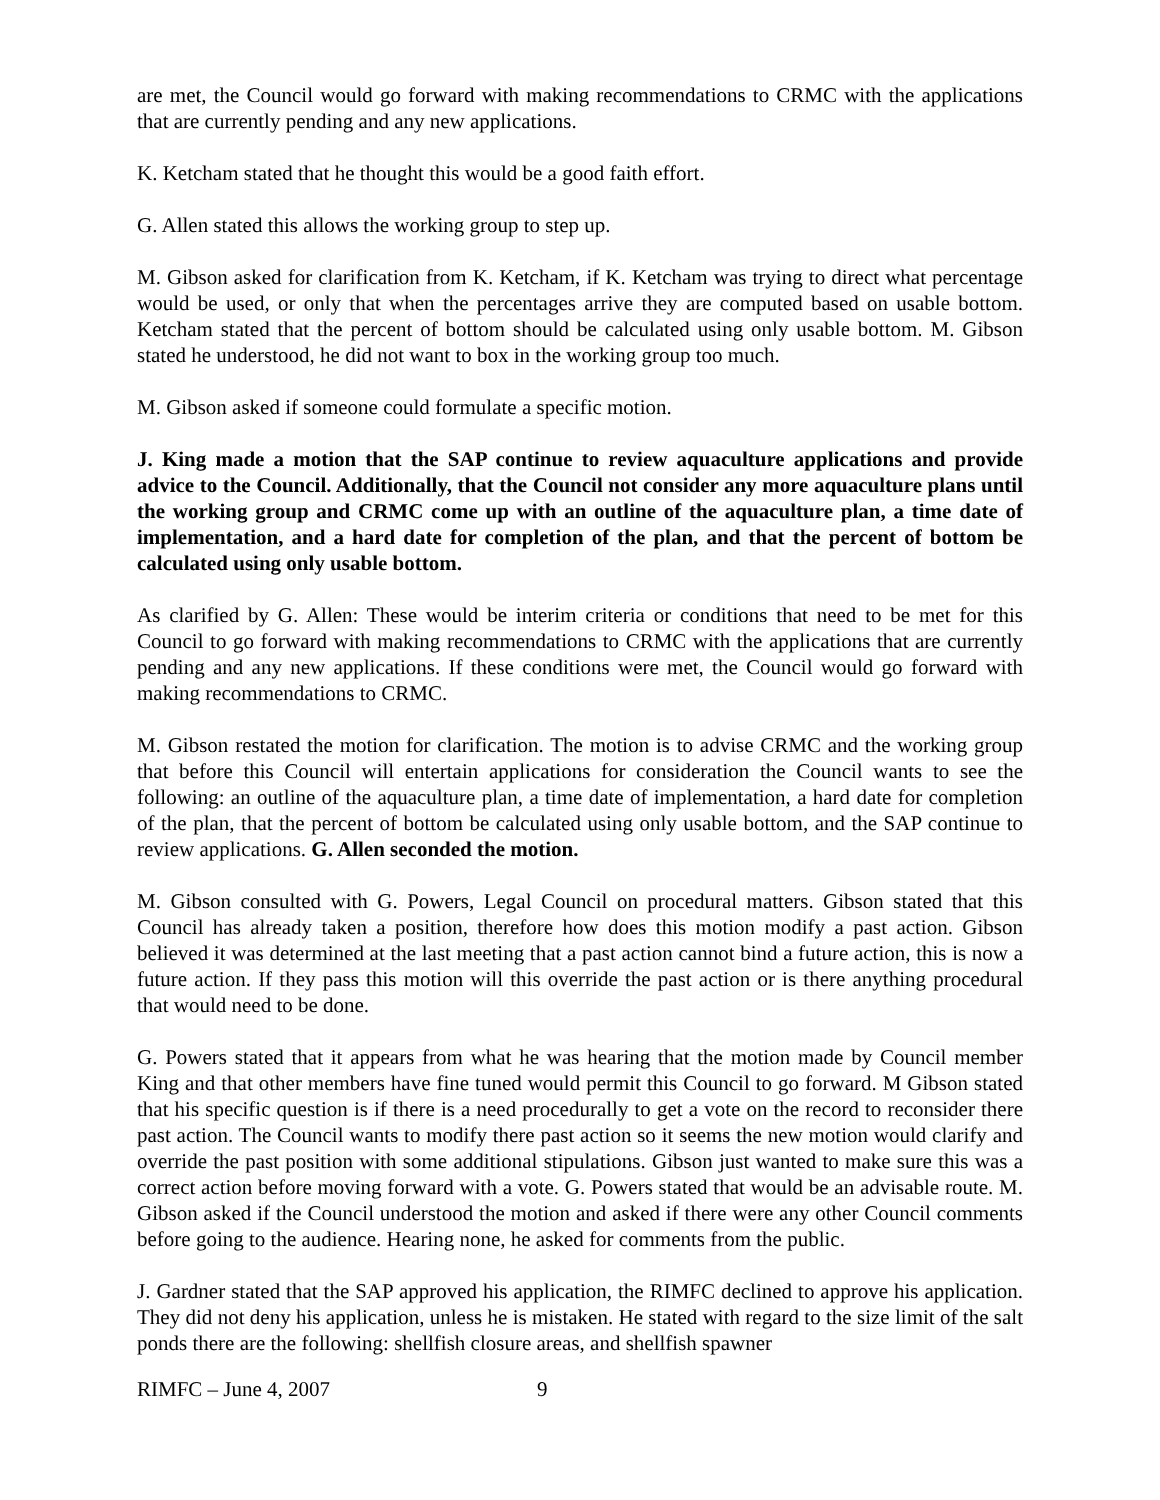are met, the Council would go forward with making recommendations to CRMC with the applications that are currently pending and any new applications.
K. Ketcham stated that he thought this would be a good faith effort.
G. Allen stated this allows the working group to step up.
M. Gibson asked for clarification from K. Ketcham, if K. Ketcham was trying to direct what percentage would be used, or only that when the percentages arrive they are computed based on usable bottom. Ketcham stated that the percent of bottom should be calculated using only usable bottom. M. Gibson stated he understood, he did not want to box in the working group too much.
M. Gibson asked if someone could formulate a specific motion.
J. King made a motion that the SAP continue to review aquaculture applications and provide advice to the Council. Additionally, that the Council not consider any more aquaculture plans until the working group and CRMC come up with an outline of the aquaculture plan, a time date of implementation, and a hard date for completion of the plan, and that the percent of bottom be calculated using only usable bottom.
As clarified by G. Allen: These would be interim criteria or conditions that need to be met for this Council to go forward with making recommendations to CRMC with the applications that are currently pending and any new applications. If these conditions were met, the Council would go forward with making recommendations to CRMC.
M. Gibson restated the motion for clarification. The motion is to advise CRMC and the working group that before this Council will entertain applications for consideration the Council wants to see the following: an outline of the aquaculture plan, a time date of implementation, a hard date for completion of the plan, that the percent of bottom be calculated using only usable bottom, and the SAP continue to review applications. G. Allen seconded the motion.
M. Gibson consulted with G. Powers, Legal Council on procedural matters. Gibson stated that this Council has already taken a position, therefore how does this motion modify a past action. Gibson believed it was determined at the last meeting that a past action cannot bind a future action, this is now a future action. If they pass this motion will this override the past action or is there anything procedural that would need to be done.
G. Powers stated that it appears from what he was hearing that the motion made by Council member King and that other members have fine tuned would permit this Council to go forward. M Gibson stated that his specific question is if there is a need procedurally to get a vote on the record to reconsider there past action. The Council wants to modify there past action so it seems the new motion would clarify and override the past position with some additional stipulations. Gibson just wanted to make sure this was a correct action before moving forward with a vote. G. Powers stated that would be an advisable route. M. Gibson asked if the Council understood the motion and asked if there were any other Council comments before going to the audience. Hearing none, he asked for comments from the public.
J. Gardner stated that the SAP approved his application, the RIMFC declined to approve his application. They did not deny his application, unless he is mistaken. He stated with regard to the size limit of the salt ponds there are the following: shellfish closure areas, and shellfish spawner
RIMFC – June 4, 2007 9